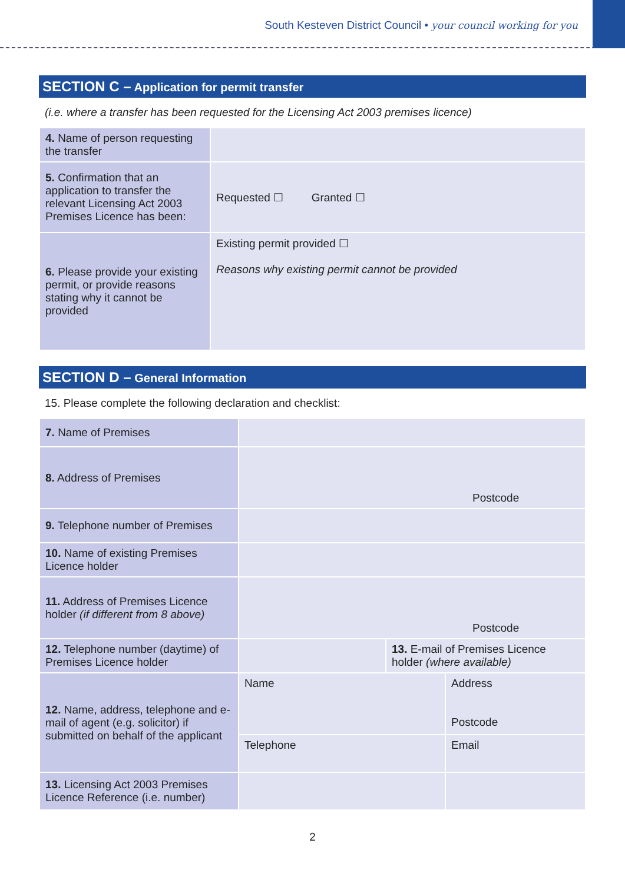South Kesteven District Council • your council working for you
SECTION C – Application for permit transfer
(i.e. where a transfer has been requested for the Licensing Act 2003 premises licence)
| 4. Name of person requesting the transfer | |
| 5. Confirmation that an application to transfer the relevant Licensing Act 2003 Premises Licence has been: | Requested ☐ Granted ☐ |
| 6. Please provide your existing permit, or provide reasons stating why it cannot be provided | Existing permit provided ☐ Reasons why existing permit cannot be provided |
SECTION D – General Information
15. Please complete the following declaration and checklist:
| 7. Name of Premises | | | |
| 8. Address of Premises | Postcode | | |
| 9. Telephone number of Premises | | | |
| 10. Name of existing Premises Licence holder | | | |
| 11. Address of Premises Licence holder (if different from 8 above) | Postcode | | |
| 12. Telephone number (daytime) of Premises Licence holder | | 13. E-mail of Premises Licence holder (where available) | |
| 12. Name, address, telephone and e-mail of agent (e.g. solicitor) if submitted on behalf of the applicant | Name | | Address Postcode |
| | Telephone | | Email |
| 13. Licensing Act 2003 Premises Licence Reference (i.e. number) | | | |
2